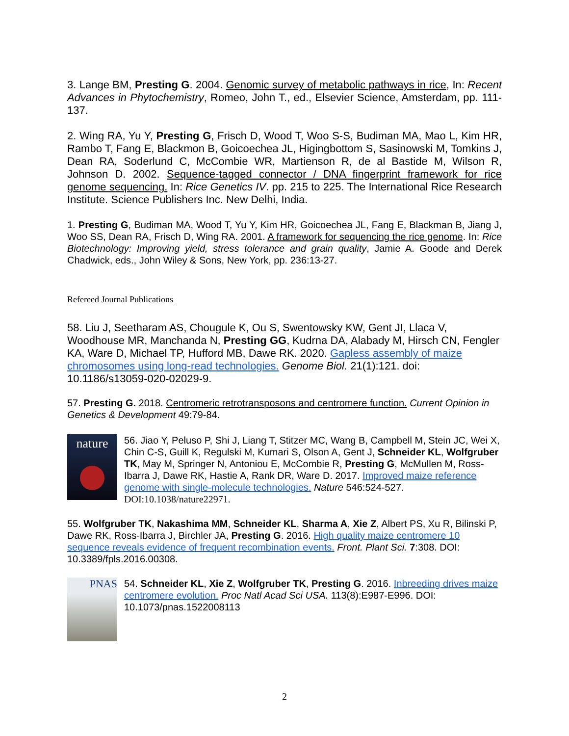3. Lange BM, Presting G. 2004. Genomic survey of metabolic pathways in rice, In: Recent Advances in Phytochemistry, Romeo, John T., ed., Elsevier Science, Amsterdam, pp. 111-137.
2. Wing RA, Yu Y, Presting G, Frisch D, Wood T, Woo S-S, Budiman MA, Mao L, Kim HR, Rambo T, Fang E, Blackmon B, Goicoechea JL, Higingbottom S, Sasinowski M, Tomkins J, Dean RA, Soderlund C, McCombie WR, Martienson R, de al Bastide M, Wilson R, Johnson D. 2002. Sequence-tagged connector / DNA fingerprint framework for rice genome sequencing. In: Rice Genetics IV. pp. 215 to 225. The International Rice Research Institute. Science Publishers Inc. New Delhi, India.
1. Presting G, Budiman MA, Wood T, Yu Y, Kim HR, Goicoechea JL, Fang E, Blackman B, Jiang J, Woo SS, Dean RA, Frisch D, Wing RA. 2001. A framework for sequencing the rice genome. In: Rice Biotechnology: Improving yield, stress tolerance and grain quality, Jamie A. Goode and Derek Chadwick, eds., John Wiley & Sons, New York, pp. 236:13-27.
Refereed Journal Publications
58. Liu J, Seetharam AS, Chougule K, Ou S, Swentowsky KW, Gent JI, Llaca V, Woodhouse MR, Manchanda N, Presting GG, Kudrna DA, Alabady M, Hirsch CN, Fengler KA, Ware D, Michael TP, Hufford MB, Dawe RK. 2020. Gapless assembly of maize chromosomes using long-read technologies. Genome Biol. 21(1):121. doi: 10.1186/s13059-020-02029-9.
57. Presting G. 2018. Centromeric retrotransposons and centromere function. Current Opinion in Genetics & Development 49:79-84.
nature
56. Jiao Y, Peluso P, Shi J, Liang T, Stitzer MC, Wang B, Campbell M, Stein JC, Wei X, Chin C-S, Guill K, Regulski M, Kumari S, Olson A, Gent J, Schneider KL, Wolfgruber TK, May M, Springer N, Antoniou E, McCombie R, Presting G, McMullen M, Ross-Ibarra J, Dawe RK, Hastie A, Rank DR, Ware D. 2017. Improved maize reference genome with single-molecule technologies. Nature 546:524-527. DOI:10.1038/nature22971.
55. Wolfgruber TK, Nakashima MM, Schneider KL, Sharma A, Xie Z, Albert PS, Xu R, Bilinski P, Dawe RK, Ross-Ibarra J, Birchler JA, Presting G. 2016. High quality maize centromere 10 sequence reveals evidence of frequent recombination events. Front. Plant Sci. 7:308. DOI: 10.3389/fpls.2016.00308.
PNAS
54. Schneider KL, Xie Z, Wolfgruber TK, Presting G. 2016. Inbreeding drives maize centromere evolution. Proc Natl Acad Sci USA. 113(8):E987-E996. DOI: 10.1073/pnas.1522008113
2